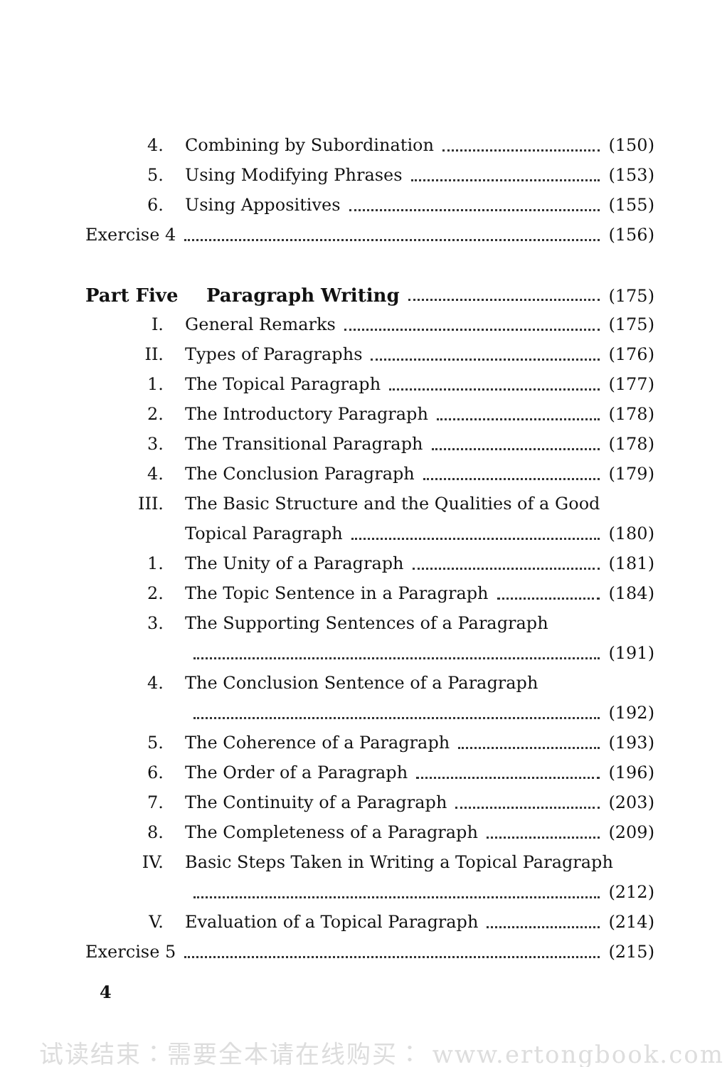4. Combining by Subordination (150)
5. Using Modifying Phrases (153)
6. Using Appositives (155)
Exercise 4 (156)
Part Five Paragraph Writing (175)
I. General Remarks (175)
II. Types of Paragraphs (176)
1. The Topical Paragraph (177)
2. The Introductory Paragraph (178)
3. The Transitional Paragraph (178)
4. The Conclusion Paragraph (179)
III. The Basic Structure and the Qualities of a Good
Topical Paragraph (180)
1. The Unity of a Paragraph (181)
2. The Topic Sentence in a Paragraph (184)
3. The Supporting Sentences of a Paragraph
(191)
4. The Conclusion Sentence of a Paragraph
(192)
5. The Coherence of a Paragraph (193)
6. The Order of a Paragraph (196)
7. The Continuity of a Paragraph (203)
8. The Completeness of a Paragraph (209)
IV. Basic Steps Taken in Writing a Topical Paragraph
(212)
V. Evaluation of a Topical Paragraph (214)
Exercise 5 (215)
4
试读结束：需要全本请在线购买： www.ertongbook.com